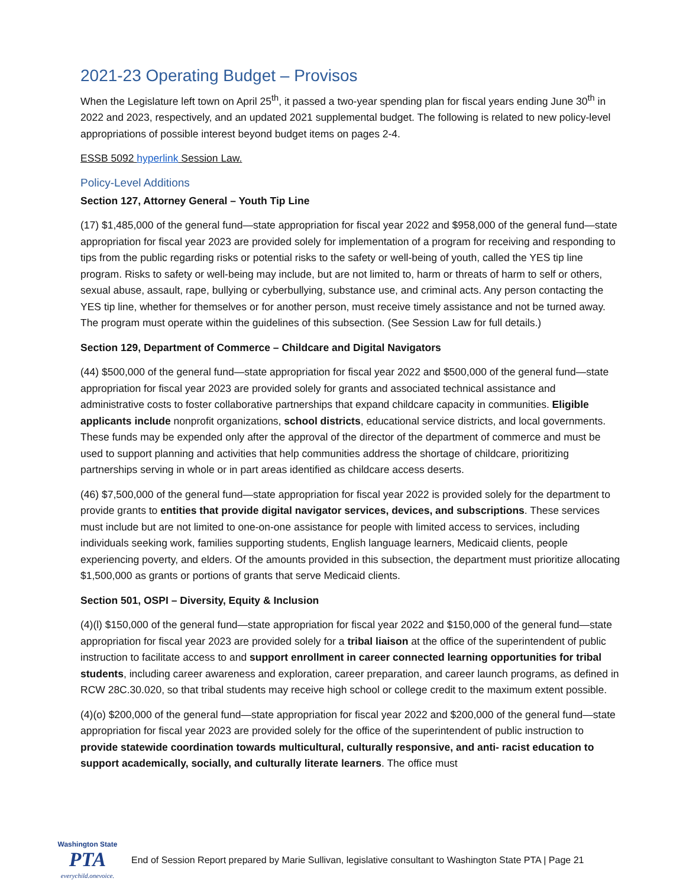2021-23 Operating Budget – Provisos
When the Legislature left town on April 25<sup>th</sup>, it passed a two-year spending plan for fiscal years ending June 30<sup>th</sup> in 2022 and 2023, respectively, and an updated 2021 supplemental budget. The following is related to new policy-level appropriations of possible interest beyond budget items on pages 2-4.
ESSB 5092 hyperlink Session Law.
Policy-Level Additions
Section 127, Attorney General – Youth Tip Line
(17) $1,485,000 of the general fund—state appropriation for fiscal year 2022 and $958,000 of the general fund—state appropriation for fiscal year 2023 are provided solely for implementation of a program for receiving and responding to tips from the public regarding risks or potential risks to the safety or well-being of youth, called the YES tip line program. Risks to safety or well-being may include, but are not limited to, harm or threats of harm to self or others, sexual abuse, assault, rape, bullying or cyberbullying, substance use, and criminal acts. Any person contacting the YES tip line, whether for themselves or for another person, must receive timely assistance and not be turned away. The program must operate within the guidelines of this subsection. (See Session Law for full details.)
Section 129, Department of Commerce – Childcare and Digital Navigators
(44) $500,000 of the general fund—state appropriation for fiscal year 2022 and $500,000 of the general fund—state appropriation for fiscal year 2023 are provided solely for grants and associated technical assistance and administrative costs to foster collaborative partnerships that expand childcare capacity in communities. Eligible applicants include nonprofit organizations, school districts, educational service districts, and local governments. These funds may be expended only after the approval of the director of the department of commerce and must be used to support planning and activities that help communities address the shortage of childcare, prioritizing partnerships serving in whole or in part areas identified as childcare access deserts.
(46) $7,500,000 of the general fund—state appropriation for fiscal year 2022 is provided solely for the department to provide grants to entities that provide digital navigator services, devices, and subscriptions. These services must include but are not limited to one-on-one assistance for people with limited access to services, including individuals seeking work, families supporting students, English language learners, Medicaid clients, people experiencing poverty, and elders. Of the amounts provided in this subsection, the department must prioritize allocating $1,500,000 as grants or portions of grants that serve Medicaid clients.
Section 501, OSPI – Diversity, Equity & Inclusion
(4)(l) $150,000 of the general fund—state appropriation for fiscal year 2022 and $150,000 of the general fund—state appropriation for fiscal year 2023 are provided solely for a tribal liaison at the office of the superintendent of public instruction to facilitate access to and support enrollment in career connected learning opportunities for tribal students, including career awareness and exploration, career preparation, and career launch programs, as defined in RCW 28C.30.020, so that tribal students may receive high school or college credit to the maximum extent possible.
(4)(o) $200,000 of the general fund—state appropriation for fiscal year 2022 and $200,000 of the general fund—state appropriation for fiscal year 2023 are provided solely for the office of the superintendent of public instruction to provide statewide coordination towards multicultural, culturally responsive, and anti- racist education to support academically, socially, and culturally literate learners. The office must
Washington State
PTA
everychild.onevoice.
End of Session Report prepared by Marie Sullivan, legislative consultant to Washington State PTA | Page 21